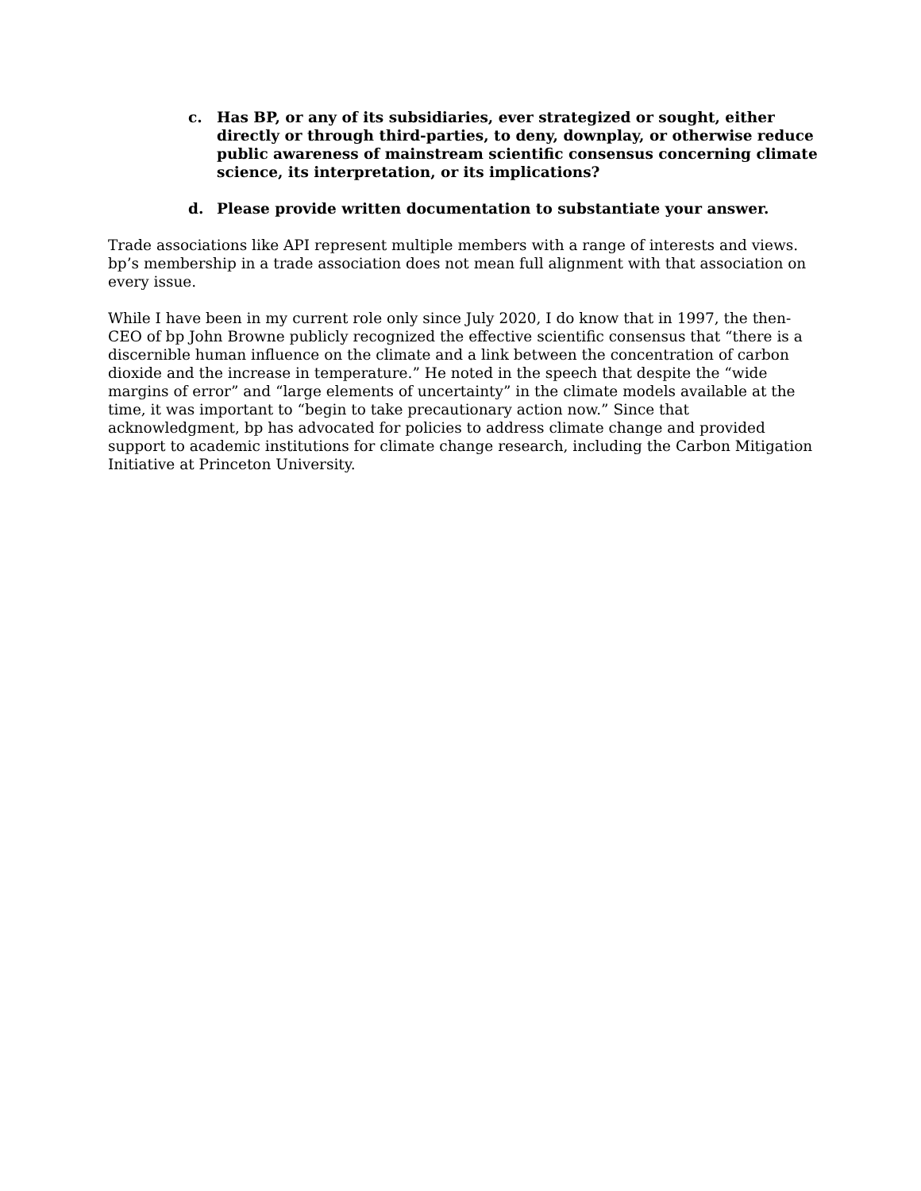c. Has BP, or any of its subsidiaries, ever strategized or sought, either directly or through third-parties, to deny, downplay, or otherwise reduce public awareness of mainstream scientific consensus concerning climate science, its interpretation, or its implications?
d. Please provide written documentation to substantiate your answer.
Trade associations like API represent multiple members with a range of interests and views. bp’s membership in a trade association does not mean full alignment with that association on every issue.
While I have been in my current role only since July 2020, I do know that in 1997, the then-CEO of bp John Browne publicly recognized the effective scientific consensus that “there is a discernible human influence on the climate and a link between the concentration of carbon dioxide and the increase in temperature.” He noted in the speech that despite the “wide margins of error” and “large elements of uncertainty” in the climate models available at the time, it was important to “begin to take precautionary action now.” Since that acknowledgment, bp has advocated for policies to address climate change and provided support to academic institutions for climate change research, including the Carbon Mitigation Initiative at Princeton University.